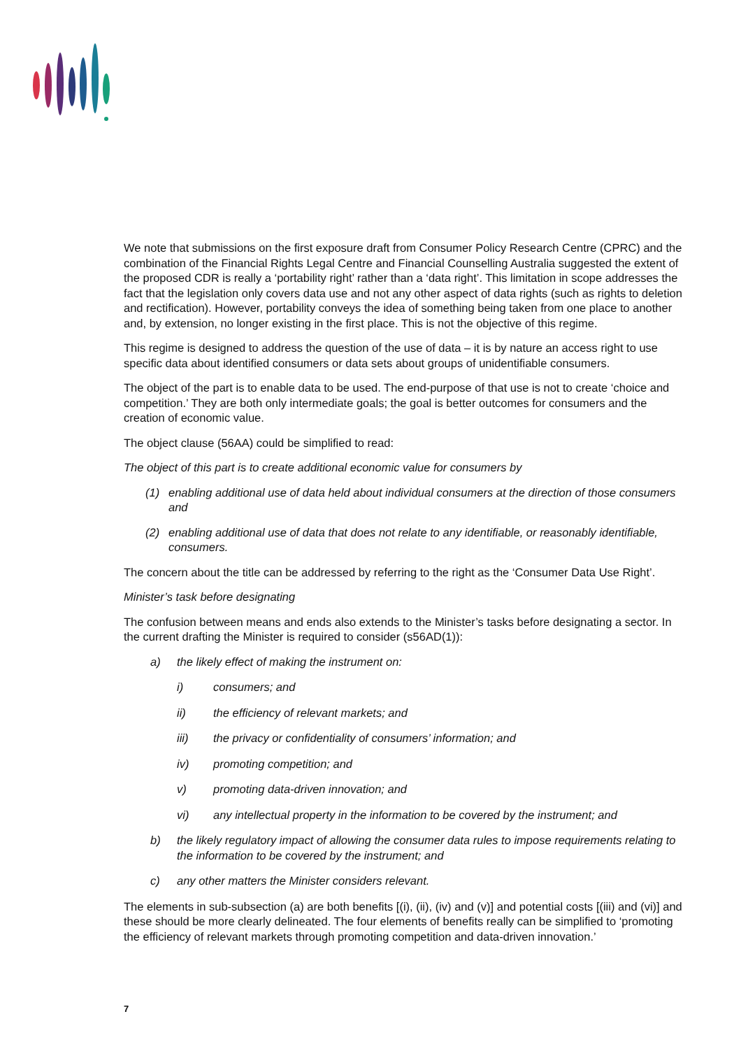We note that submissions on the first exposure draft from Consumer Policy Research Centre (CPRC) and the combination of the Financial Rights Legal Centre and Financial Counselling Australia suggested the extent of the proposed CDR is really a ‘portability right’ rather than a ‘data right’. This limitation in scope addresses the fact that the legislation only covers data use and not any other aspect of data rights (such as rights to deletion and rectification). However, portability conveys the idea of something being taken from one place to another and, by extension, no longer existing in the first place. This is not the objective of this regime.
This regime is designed to address the question of the use of data – it is by nature an access right to use specific data about identified consumers or data sets about groups of unidentifiable consumers.
The object of the part is to enable data to be used. The end-purpose of that use is not to create ‘choice and competition.’ They are both only intermediate goals; the goal is better outcomes for consumers and the creation of economic value.
The object clause (56AA) could be simplified to read:
The object of this part is to create additional economic value for consumers by
(1) enabling additional use of data held about individual consumers at the direction of those consumers and
(2) enabling additional use of data that does not relate to any identifiable, or reasonably identifiable, consumers.
The concern about the title can be addressed by referring to the right as the ‘Consumer Data Use Right’.
Minister’s task before designating
The confusion between means and ends also extends to the Minister’s tasks before designating a sector. In the current drafting the Minister is required to consider (s56AD(1)):
a) the likely effect of making the instrument on:
i) consumers; and
ii) the efficiency of relevant markets; and
iii) the privacy or confidentiality of consumers’ information; and
iv) promoting competition; and
v) promoting data-driven innovation; and
vi) any intellectual property in the information to be covered by the instrument; and
b) the likely regulatory impact of allowing the consumer data rules to impose requirements relating to the information to be covered by the instrument; and
c) any other matters the Minister considers relevant.
The elements in sub-subsection (a) are both benefits [(i), (ii), (iv) and (v)] and potential costs [(iii) and (vi)] and these should be more clearly delineated. The four elements of benefits really can be simplified to ‘promoting the efficiency of relevant markets through promoting competition and data-driven innovation.’
7